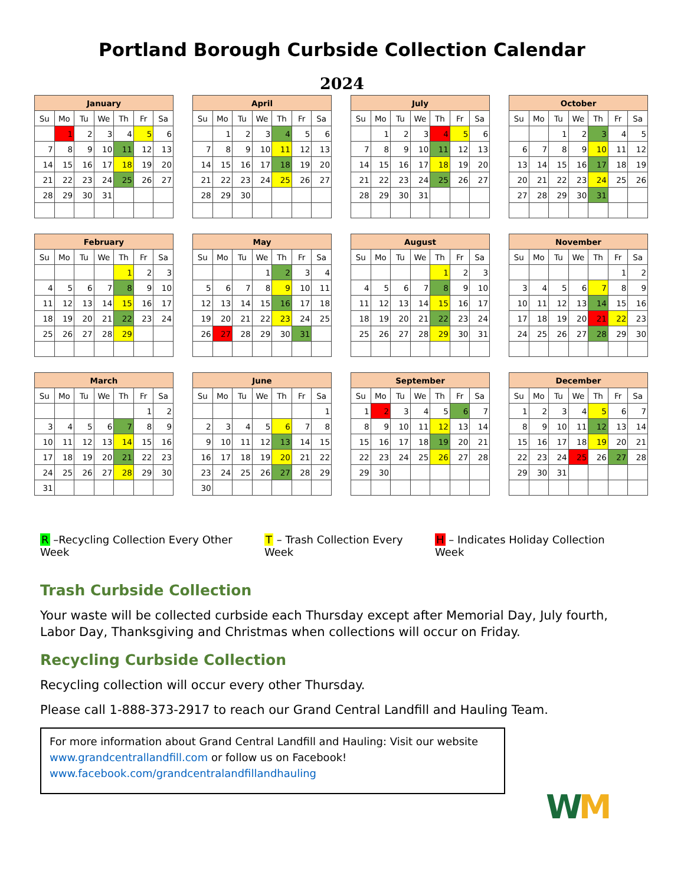Portland Borough Curbside Collection Calendar
2024
| January | | | | | | |
| --- | --- | --- | --- | --- | --- | --- |
| Su | Mo | Tu | We | Th | Fr | Sa |
| | 1 | 2 | 3 | 4 | 5 | 6 |
| 7 | 8 | 9 | 10 | 11 | 12 | 13 |
| 14 | 15 | 16 | 17 | 18 | 19 | 20 |
| 21 | 22 | 23 | 24 | 25 | 26 | 27 |
| 28 | 29 | 30 | 31 | | | |
| April | | | | | | |
| --- | --- | --- | --- | --- | --- | --- |
| Su | Mo | Tu | We | Th | Fr | Sa |
| | 1 | 2 | 3 | 4 | 5 | 6 |
| 7 | 8 | 9 | 10 | 11 | 12 | 13 |
| 14 | 15 | 16 | 17 | 18 | 19 | 20 |
| 21 | 22 | 23 | 24 | 25 | 26 | 27 |
| 28 | 29 | 30 | | | | |
| July | | | | | | |
| --- | --- | --- | --- | --- | --- | --- |
| Su | Mo | Tu | We | Th | Fr | Sa |
| | 1 | 2 | 3 | 4 | 5 | 6 |
| 7 | 8 | 9 | 10 | 11 | 12 | 13 |
| 14 | 15 | 16 | 17 | 18 | 19 | 20 |
| 21 | 22 | 23 | 24 | 25 | 26 | 27 |
| 28 | 29 | 30 | 31 | | | |
| October | | | | | | |
| --- | --- | --- | --- | --- | --- | --- |
| Su | Mo | Tu | We | Th | Fr | Sa |
| | | 1 | 2 | 3 | 4 | 5 |
| 6 | 7 | 8 | 9 | 10 | 11 | 12 |
| 13 | 14 | 15 | 16 | 17 | 18 | 19 |
| 20 | 21 | 22 | 23 | 24 | 25 | 26 |
| 27 | 28 | 29 | 30 | 31 | | |
| February | | | | | | |
| --- | --- | --- | --- | --- | --- | --- |
| Su | Mo | Tu | We | Th | Fr | Sa |
| | | | | 1 | 2 | 3 |
| 4 | 5 | 6 | 7 | 8 | 9 | 10 |
| 11 | 12 | 13 | 14 | 15 | 16 | 17 |
| 18 | 19 | 20 | 21 | 22 | 23 | 24 |
| 25 | 26 | 27 | 28 | 29 | | |
| May | | | | | | |
| --- | --- | --- | --- | --- | --- | --- |
| Su | Mo | Tu | We | Th | Fr | Sa |
| | | | 1 | 2 | 3 | 4 |
| 5 | 6 | 7 | 8 | 9 | 10 | 11 |
| 12 | 13 | 14 | 15 | 16 | 17 | 18 |
| 19 | 20 | 21 | 22 | 23 | 24 | 25 |
| 26 | 27 | 28 | 29 | 30 | 31 | |
| August | | | | | | |
| --- | --- | --- | --- | --- | --- | --- |
| Su | Mo | Tu | We | Th | Fr | Sa |
| | | | | 1 | 2 | 3 |
| 4 | 5 | 6 | 7 | 8 | 9 | 10 |
| 11 | 12 | 13 | 14 | 15 | 16 | 17 |
| 18 | 19 | 20 | 21 | 22 | 23 | 24 |
| 25 | 26 | 27 | 28 | 29 | 30 | 31 |
| November | | | | | | |
| --- | --- | --- | --- | --- | --- | --- |
| Su | Mo | Tu | We | Th | Fr | Sa |
| | | | | | 1 | 2 |
| 3 | 4 | 5 | 6 | 7 | 8 | 9 |
| 10 | 11 | 12 | 13 | 14 | 15 | 16 |
| 17 | 18 | 19 | 20 | 21 | 22 | 23 |
| 24 | 25 | 26 | 27 | 28 | 29 | 30 |
| March | | | | | | |
| --- | --- | --- | --- | --- | --- | --- |
| Su | Mo | Tu | We | Th | Fr | Sa |
| | | | | | 1 | 2 |
| 3 | 4 | 5 | 6 | 7 | 8 | 9 |
| 10 | 11 | 12 | 13 | 14 | 15 | 16 |
| 17 | 18 | 19 | 20 | 21 | 22 | 23 |
| 24 | 25 | 26 | 27 | 28 | 29 | 30 |
| 31 | | | | | | |
| June | | | | | | |
| --- | --- | --- | --- | --- | --- | --- |
| Su | Mo | Tu | We | Th | Fr | Sa |
| | | | | | | 1 |
| 2 | 3 | 4 | 5 | 6 | 7 | 8 |
| 9 | 10 | 11 | 12 | 13 | 14 | 15 |
| 16 | 17 | 18 | 19 | 20 | 21 | 22 |
| 23 | 24 | 25 | 26 | 27 | 28 | 29 |
| 30 | | | | | | |
| September | | | | | | |
| --- | --- | --- | --- | --- | --- | --- |
| Su | Mo | Tu | We | Th | Fr | Sa |
| 1 | 2 | 3 | 4 | 5 | 6 | 7 |
| 8 | 9 | 10 | 11 | 12 | 13 | 14 |
| 15 | 16 | 17 | 18 | 19 | 20 | 21 |
| 22 | 23 | 24 | 25 | 26 | 27 | 28 |
| 29 | 30 | | | | | |
| December | | | | | | |
| --- | --- | --- | --- | --- | --- | --- |
| Su | Mo | Tu | We | Th | Fr | Sa |
| 1 | 2 | 3 | 4 | 5 | 6 | 7 |
| 8 | 9 | 10 | 11 | 12 | 13 | 14 |
| 15 | 16 | 17 | 18 | 19 | 20 | 21 |
| 22 | 23 | 24 | 25 | 26 | 27 | 28 |
| 29 | 30 | 31 | | | | |
R –Recycling Collection Every Other Week
T – Trash Collection Every Week
H – Indicates Holiday Collection Week
Trash Curbside Collection
Your waste will be collected curbside each Thursday except after Memorial Day, July fourth, Labor Day, Thanksgiving and Christmas when collections will occur on Friday.
Recycling Curbside Collection
Recycling collection will occur every other Thursday.
Please call 1-888-373-2917 to reach our Grand Central Landfill and Hauling Team.
For more information about Grand Central Landfill and Hauling: Visit our website www.grandcentrallandfill.com or follow us on Facebook!
www.facebook.com/grandcentralandfillandhauling
WM